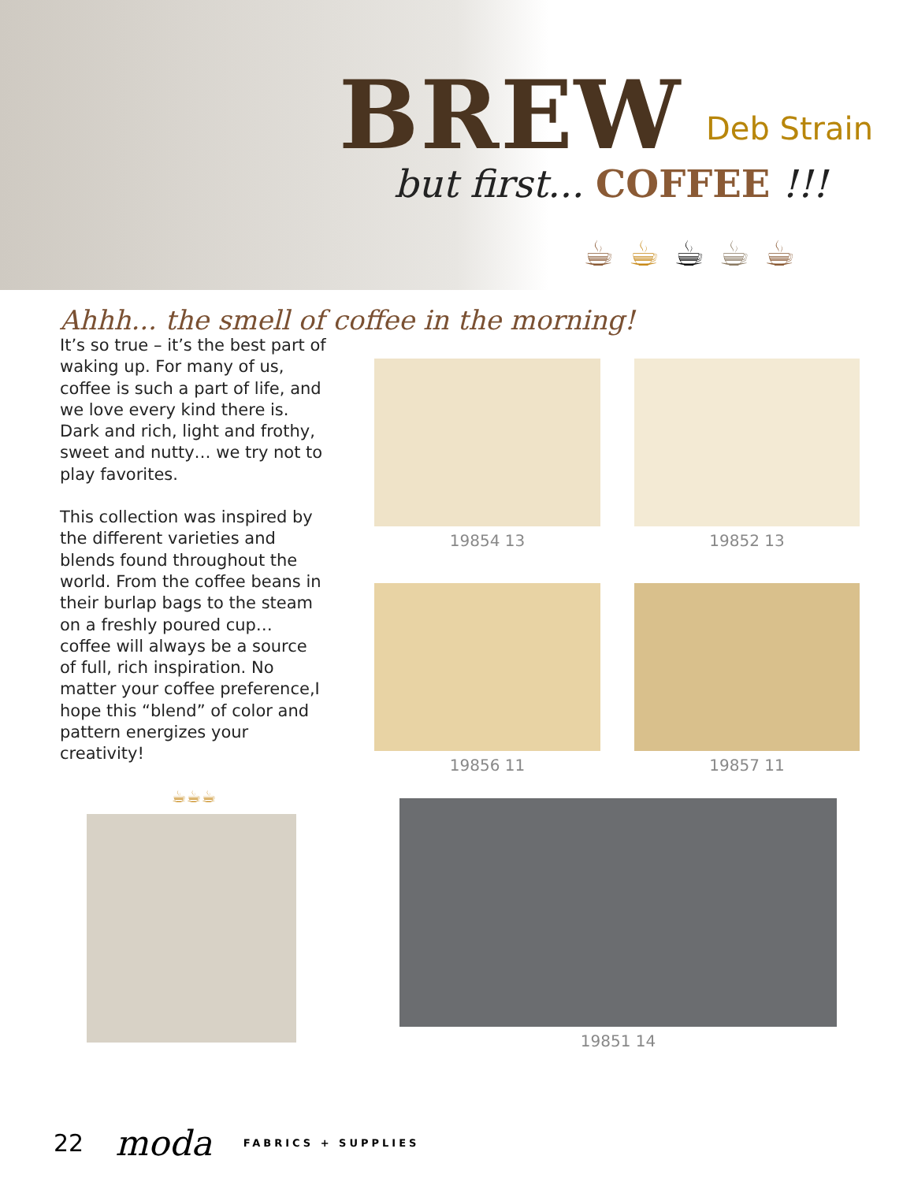BREW Deb Strain
but first... COFFEE !!!
☕☕☕☕☕
Ahhh... the smell of coffee in the morning!
It’s so true – it’s the best part of waking up. For many of us, coffee is such a part of life, and we love every kind there is. Dark and rich, light and frothy, sweet and nutty… we try not to play favorites.
This collection was inspired by the different varieties and blends found throughout the world. From the coffee beans in their burlap bags to the steam on a freshly poured cup… coffee will always be a source of full, rich inspiration. No matter your coffee preference,I hope this “blend” of color and pattern energizes your creativity!
☕☕☕
19854 13 19852 13
19856 11 19857 11
19851 14
22 moda FABRICS + SUPPLIES